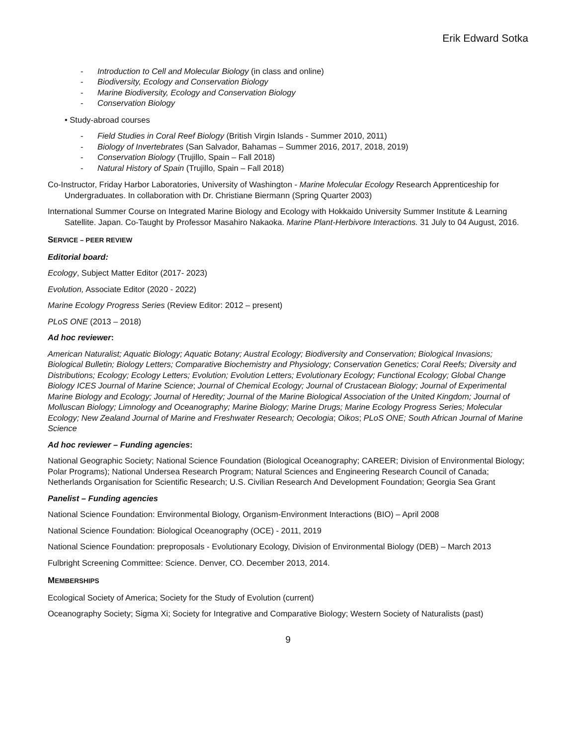Erik Edward Sotka
- Introduction to Cell and Molecular Biology (in class and online)
- Biodiversity, Ecology and Conservation Biology
- Marine Biodiversity, Ecology and Conservation Biology
- Conservation Biology
• Study-abroad courses
- Field Studies in Coral Reef Biology (British Virgin Islands - Summer 2010, 2011)
- Biology of Invertebrates (San Salvador, Bahamas – Summer 2016, 2017, 2018, 2019)
- Conservation Biology (Trujillo, Spain – Fall 2018)
- Natural History of Spain (Trujillo, Spain – Fall 2018)
Co-Instructor, Friday Harbor Laboratories, University of Washington - Marine Molecular Ecology Research Apprenticeship for Undergraduates. In collaboration with Dr. Christiane Biermann (Spring Quarter 2003)
International Summer Course on Integrated Marine Biology and Ecology with Hokkaido University Summer Institute & Learning Satellite. Japan. Co-Taught by Professor Masahiro Nakaoka. Marine Plant-Herbivore Interactions. 31 July to 04 August, 2016.
SERVICE – PEER REVIEW
Editorial board:
Ecology, Subject Matter Editor (2017- 2023)
Evolution, Associate Editor (2020 - 2022)
Marine Ecology Progress Series (Review Editor: 2012 – present)
PLoS ONE (2013 – 2018)
Ad hoc reviewer:
American Naturalist; Aquatic Biology; Aquatic Botany; Austral Ecology; Biodiversity and Conservation; Biological Invasions; Biological Bulletin; Biology Letters; Comparative Biochemistry and Physiology; Conservation Genetics; Coral Reefs; Diversity and Distributions; Ecology; Ecology Letters; Evolution; Evolution Letters; Evolutionary Ecology; Functional Ecology; Global Change Biology ICES Journal of Marine Science; Journal of Chemical Ecology; Journal of Crustacean Biology; Journal of Experimental Marine Biology and Ecology; Journal of Heredity; Journal of the Marine Biological Association of the United Kingdom; Journal of Molluscan Biology; Limnology and Oceanography; Marine Biology; Marine Drugs; Marine Ecology Progress Series; Molecular Ecology; New Zealand Journal of Marine and Freshwater Research; Oecologia; Oikos; PLoS ONE; South African Journal of Marine Science
Ad hoc reviewer – Funding agencies:
National Geographic Society; National Science Foundation (Biological Oceanography; CAREER; Division of Environmental Biology; Polar Programs); National Undersea Research Program; Natural Sciences and Engineering Research Council of Canada; Netherlands Organisation for Scientific Research; U.S. Civilian Research And Development Foundation; Georgia Sea Grant
Panelist – Funding agencies
National Science Foundation: Environmental Biology, Organism-Environment Interactions (BIO) – April 2008
National Science Foundation: Biological Oceanography (OCE) - 2011, 2019
National Science Foundation: preproposals - Evolutionary Ecology, Division of Environmental Biology (DEB) – March 2013
Fulbright Screening Committee: Science. Denver, CO. December 2013, 2014.
MEMBERSHIPS
Ecological Society of America; Society for the Study of Evolution (current)
Oceanography Society; Sigma Xi; Society for Integrative and Comparative Biology; Western Society of Naturalists (past)
9